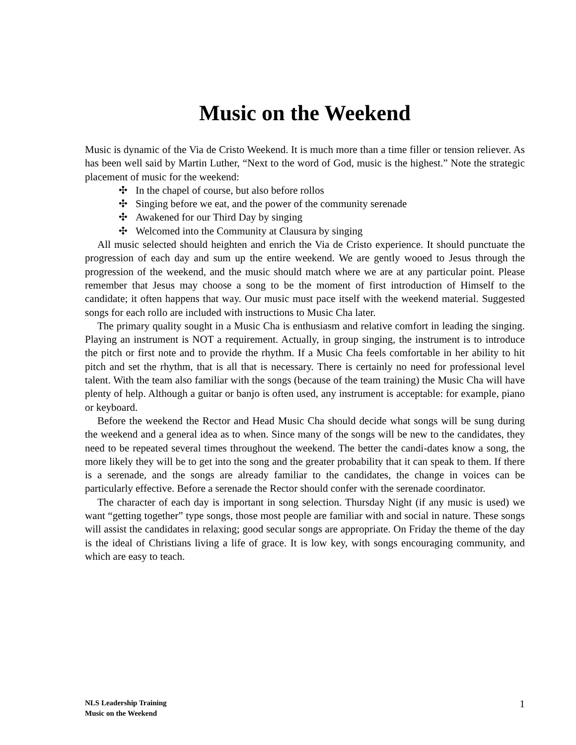Music on the Weekend
Music is dynamic of the Via de Cristo Weekend. It is much more than a time filler or tension reliever. As has been well said by Martin Luther, “Next to the word of God, music is the highest.” Note the strategic placement of music for the weekend:
✣ In the chapel of course, but also before rollos
✣ Singing before we eat, and the power of the community serenade
✣ Awakened for our Third Day by singing
✣ Welcomed into the Community at Clausura by singing
All music selected should heighten and enrich the Via de Cristo experience. It should punctuate the progression of each day and sum up the entire weekend. We are gently wooed to Jesus through the progression of the weekend, and the music should match where we are at any particular point. Please remember that Jesus may choose a song to be the moment of first introduction of Himself to the candidate; it often happens that way. Our music must pace itself with the weekend material. Suggested songs for each rollo are included with instructions to Music Cha later.
The primary quality sought in a Music Cha is enthusiasm and relative comfort in leading the singing. Playing an instrument is NOT a requirement. Actually, in group singing, the instrument is to introduce the pitch or first note and to provide the rhythm. If a Music Cha feels comfortable in her ability to hit pitch and set the rhythm, that is all that is necessary. There is certainly no need for professional level talent. With the team also familiar with the songs (because of the team training) the Music Cha will have plenty of help. Although a guitar or banjo is often used, any instrument is acceptable: for example, piano or keyboard.
Before the weekend the Rector and Head Music Cha should decide what songs will be sung during the weekend and a general idea as to when. Since many of the songs will be new to the candidates, they need to be repeated several times throughout the weekend. The better the candi-dates know a song, the more likely they will be to get into the song and the greater probability that it can speak to them. If there is a serenade, and the songs are already familiar to the candidates, the change in voices can be particularly effective. Before a serenade the Rector should confer with the serenade coordinator.
The character of each day is important in song selection. Thursday Night (if any music is used) we want “getting together” type songs, those most people are familiar with and social in nature. These songs will assist the candidates in relaxing; good secular songs are appropriate. On Friday the theme of the day is the ideal of Christians living a life of grace. It is low key, with songs encouraging community, and which are easy to teach.
NLS Leadership Training
Music on the Weekend
1